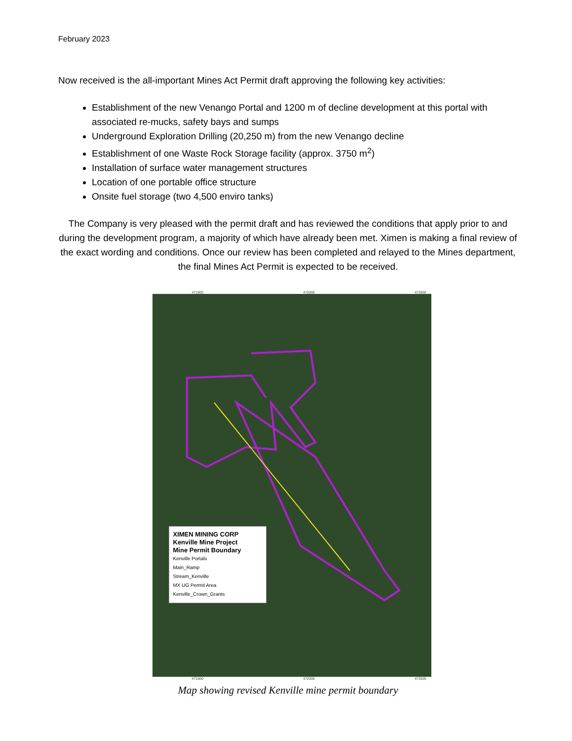February 2023
Now received is the all-important Mines Act Permit draft approving the following key activities:
Establishment of the new Venango Portal and 1200 m of decline development at this portal with associated re-mucks, safety bays and sumps
Underground Exploration Drilling (20,250 m) from the new Venango decline
Establishment of one Waste Rock Storage facility (approx. 3750 m<sup>2</sup>)
Installation of surface water management structures
Location of one portable office structure
Onsite fuel storage (two 4,500 enviro tanks)
The Company is very pleased with the permit draft and has reviewed the conditions that apply prior to and during the development program, a majority of which have already been met. Ximen is making a final review of the exact wording and conditions. Once our review has been completed and relayed to the Mines department, the final Mines Act Permit is expected to be received.
471500 472000 472500
XIMEN MINING CORP
Kenville Mine Project
Mine Permit Boundary
Kenville Portals
Main_Ramp
Stream_Kenville
MX UG Permit Area
Kenville_Crown_Grants
471500 472000 472500
Map showing revised Kenville mine permit boundary